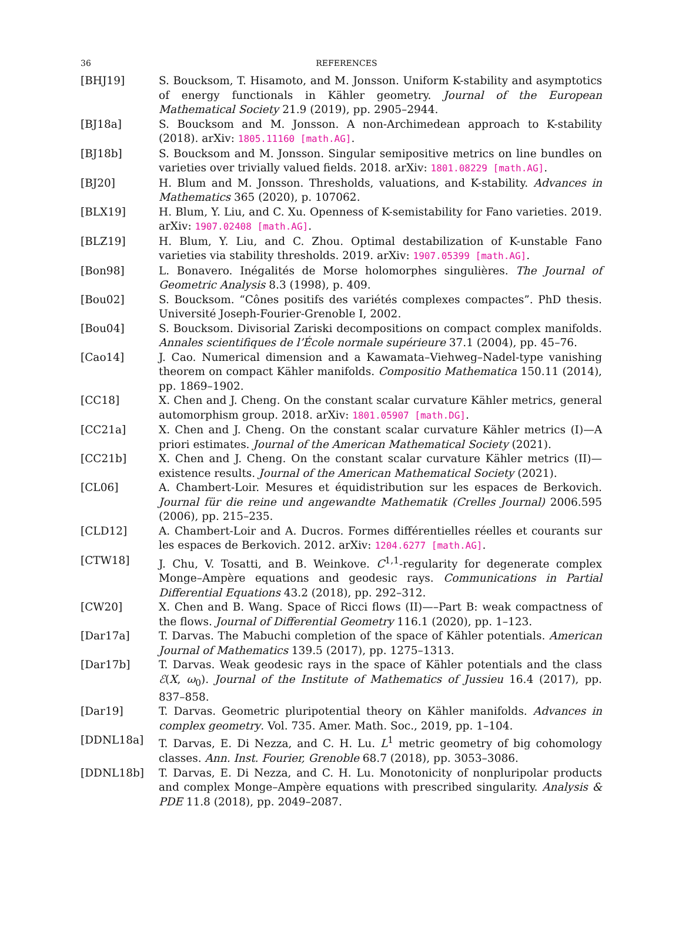36
REFERENCES
[BHJ19] S. Boucksom, T. Hisamoto, and M. Jonsson. Uniform K-stability and asymptotics of energy functionals in Kähler geometry. Journal of the European Mathematical Society 21.9 (2019), pp. 2905–2944.
[BJ18a] S. Boucksom and M. Jonsson. A non-Archimedean approach to K-stability (2018). arXiv: 1805.11160 [math.AG].
[BJ18b] S. Boucksom and M. Jonsson. Singular semipositive metrics on line bundles on varieties over trivially valued fields. 2018. arXiv: 1801.08229 [math.AG].
[BJ20] H. Blum and M. Jonsson. Thresholds, valuations, and K-stability. Advances in Mathematics 365 (2020), p. 107062.
[BLX19] H. Blum, Y. Liu, and C. Xu. Openness of K-semistability for Fano varieties. 2019. arXiv: 1907.02408 [math.AG].
[BLZ19] H. Blum, Y. Liu, and C. Zhou. Optimal destabilization of K-unstable Fano varieties via stability thresholds. 2019. arXiv: 1907.05399 [math.AG].
[Bon98] L. Bonavero. Inégalités de Morse holomorphes singulières. The Journal of Geometric Analysis 8.3 (1998), p. 409.
[Bou02] S. Boucksom. “Cônes positifs des variétés complexes compactes”. PhD thesis. Université Joseph-Fourier-Grenoble I, 2002.
[Bou04] S. Boucksom. Divisorial Zariski decompositions on compact complex manifolds. Annales scientifiques de l’École normale supérieure 37.1 (2004), pp. 45–76.
[Cao14] J. Cao. Numerical dimension and a Kawamata–Viehweg–Nadel-type vanishing theorem on compact Kähler manifolds. Compositio Mathematica 150.11 (2014), pp. 1869–1902.
[CC18] X. Chen and J. Cheng. On the constant scalar curvature Kähler metrics, general automorphism group. 2018. arXiv: 1801.05907 [math.DG].
[CC21a] X. Chen and J. Cheng. On the constant scalar curvature Kähler metrics (I)—A priori estimates. Journal of the American Mathematical Society (2021).
[CC21b] X. Chen and J. Cheng. On the constant scalar curvature Kähler metrics (II)—existence results. Journal of the American Mathematical Society (2021).
[CL06] A. Chambert-Loir. Mesures et équidistribution sur les espaces de Berkovich. Journal für die reine und angewandte Mathematik (Crelles Journal) 2006.595 (2006), pp. 215–235.
[CLD12] A. Chambert-Loir and A. Ducros. Formes différentielles réelles et courants sur les espaces de Berkovich. 2012. arXiv: 1204.6277 [math.AG].
[CTW18] J. Chu, V. Tosatti, and B. Weinkove. C<sup>1,1</sup>-regularity for degenerate complex Monge–Ampère equations and geodesic rays. Communications in Partial Differential Equations 43.2 (2018), pp. 292–312.
[CW20] X. Chen and B. Wang. Space of Ricci flows (II)—–Part B: weak compactness of the flows. Journal of Differential Geometry 116.1 (2020), pp. 1–123.
[Dar17a] T. Darvas. The Mabuchi completion of the space of Kähler potentials. American Journal of Mathematics 139.5 (2017), pp. 1275–1313.
[Dar17b] T. Darvas. Weak geodesic rays in the space of Kähler potentials and the class ℰ(X, ω<sub>0</sub>). Journal of the Institute of Mathematics of Jussieu 16.4 (2017), pp. 837–858.
[Dar19] T. Darvas. Geometric pluripotential theory on Kähler manifolds. Advances in complex geometry. Vol. 735. Amer. Math. Soc., 2019, pp. 1–104.
[DDNL18a] T. Darvas, E. Di Nezza, and C. H. Lu. L<sup>1</sup> metric geometry of big cohomology classes. Ann. Inst. Fourier, Grenoble 68.7 (2018), pp. 3053–3086.
[DDNL18b] T. Darvas, E. Di Nezza, and C. H. Lu. Monotonicity of nonpluripolar products and complex Monge–Ampère equations with prescribed singularity. Analysis & PDE 11.8 (2018), pp. 2049–2087.